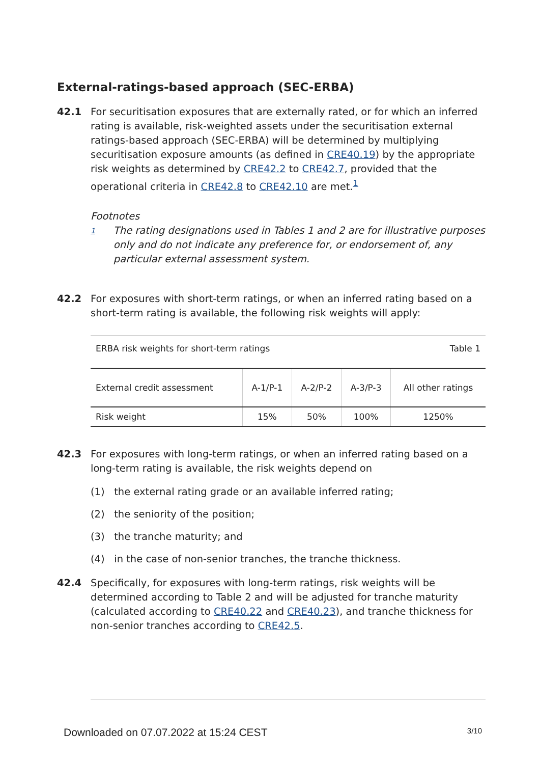External-ratings-based approach (SEC-ERBA)
42.1 For securitisation exposures that are externally rated, or for which an inferred rating is available, risk-weighted assets under the securitisation external ratings-based approach (SEC-ERBA) will be determined by multiplying securitisation exposure amounts (as defined in CRE40.19) by the appropriate risk weights as determined by CRE42.2 to CRE42.7, provided that the operational criteria in CRE42.8 to CRE42.10 are met.<sup>1</sup>
Footnotes
1
The rating designations used in Tables 1 and 2 are for illustrative purposes only and do not indicate any preference for, or endorsement of, any particular external assessment system.
42.2 For exposures with short-term ratings, or when an inferred rating based on a short-term rating is available, the following risk weights will apply:
| ERBA risk weights for short-term ratings | | | | Table 1 |
| External credit assessment | A-1/P-1 | A-2/P-2 | A-3/P-3 | All other ratings |
| Risk weight | 15% | 50% | 100% | 1250% |
42.3 For exposures with long-term ratings, or when an inferred rating based on a long-term rating is available, the risk weights depend on
(1) the external rating grade or an available inferred rating;
(2) the seniority of the position;
(3) the tranche maturity; and
(4) in the case of non-senior tranches, the tranche thickness.
42.4 Specifically, for exposures with long-term ratings, risk weights will be determined according to Table 2 and will be adjusted for tranche maturity (calculated according to CRE40.22 and CRE40.23), and tranche thickness for non-senior tranches according to CRE42.5.
Downloaded on 07.07.2022 at 15:24 CEST 3/10